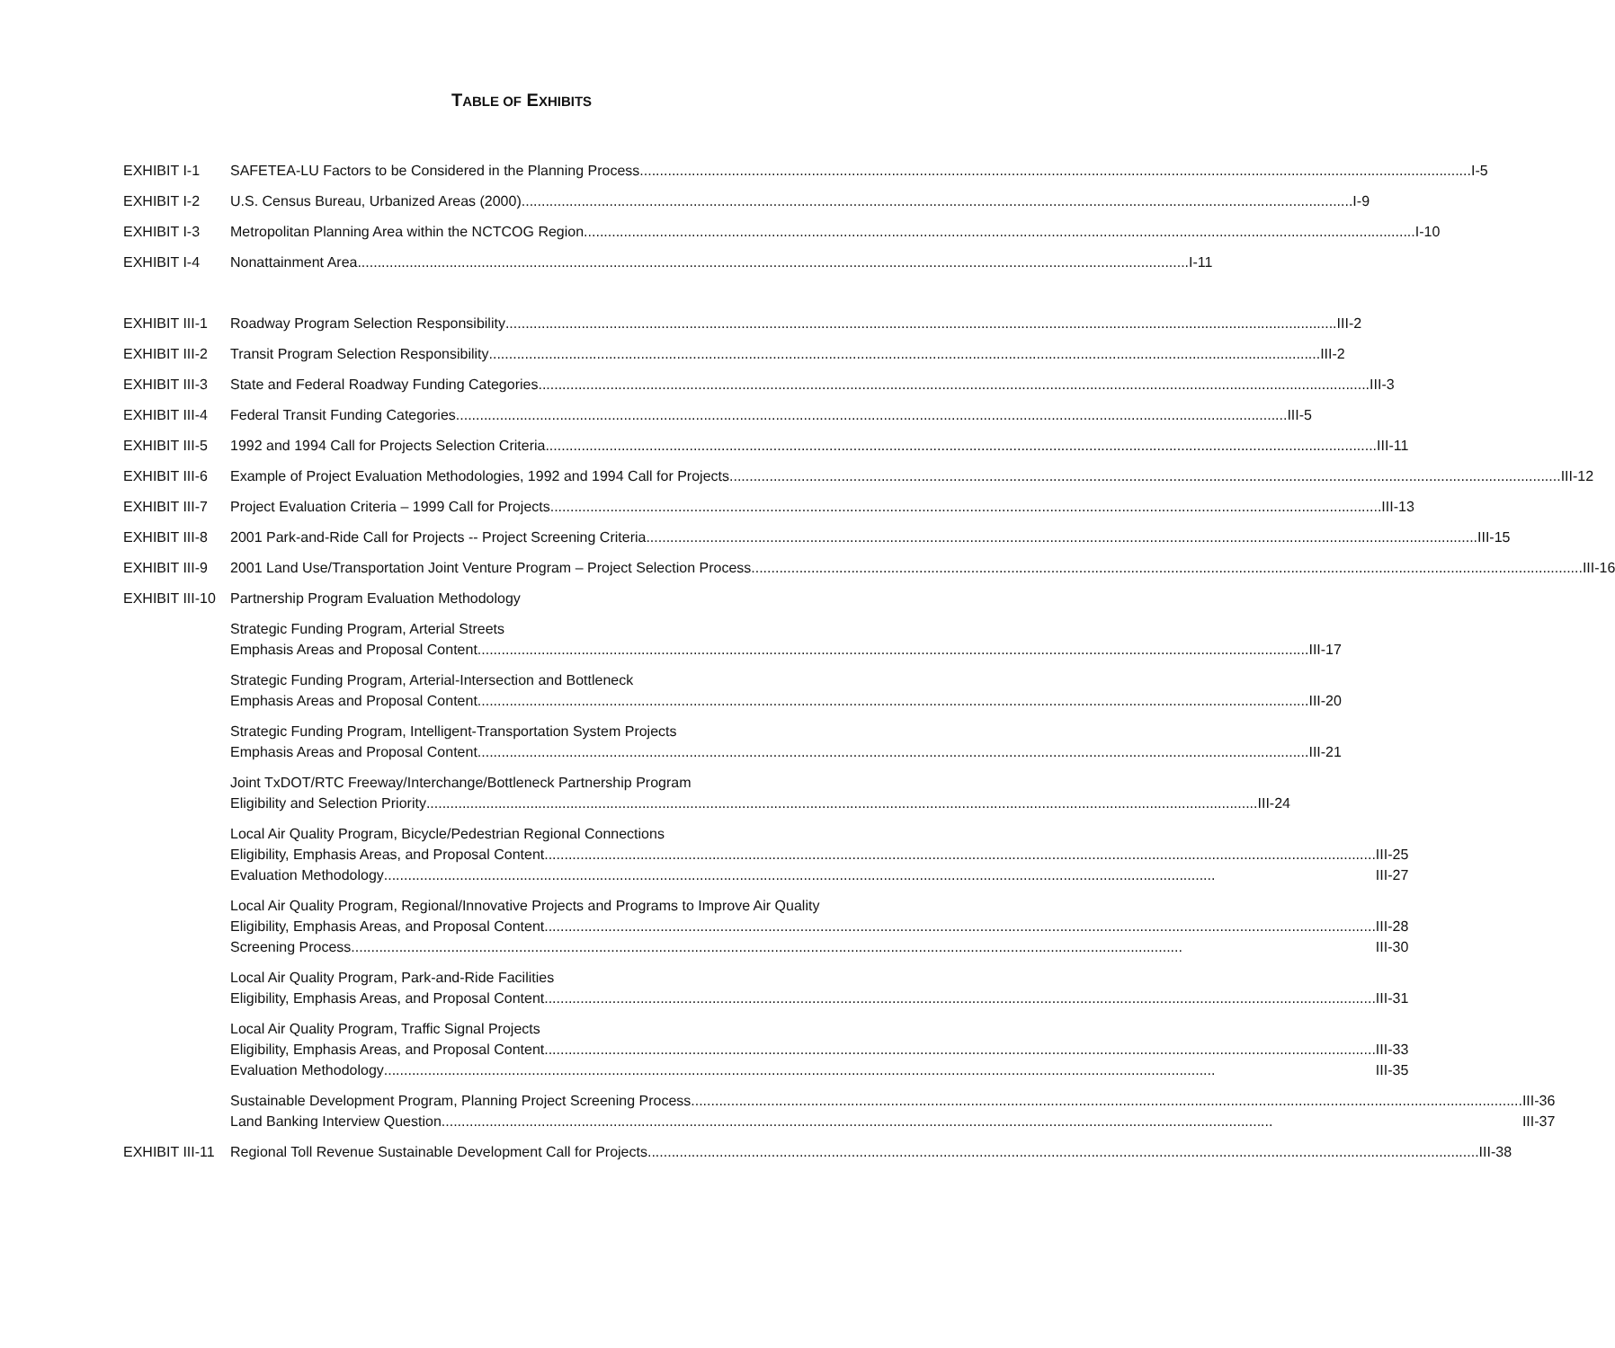TABLE OF EXHIBITS
EXHIBIT I-1 SAFETEA-LU Factors to be Considered in the Planning Process I-5
EXHIBIT I-2 U.S. Census Bureau, Urbanized Areas (2000) I-9
EXHIBIT I-3 Metropolitan Planning Area within the NCTCOG Region I-10
EXHIBIT I-4 Nonattainment Area I-11
EXHIBIT III-1
Roadway Program Selection Responsibility III-2
EXHIBIT III-2
Transit Program Selection Responsibility III-2
EXHIBIT III-3
State and Federal Roadway Funding Categories III-3
EXHIBIT III-4
Federal Transit Funding Categories III-5
EXHIBIT III-5
1992 and 1994 Call for Projects Selection Criteria III-11
EXHIBIT III-6
Example of Project Evaluation Methodologies, 1992 and 1994 Call for Projects III-12
EXHIBIT III-7
Project Evaluation Criteria – 1999 Call for Projects III-13
EXHIBIT III-8
2001 Park-and-Ride Call for Projects -- Project Screening Criteria III-15
EXHIBIT III-9
2001 Land Use/Transportation Joint Venture Program – Project Selection Process III-16
EXHIBIT III-10
Partnership Program Evaluation Methodology
Strategic Funding Program, Arterial Streets
Emphasis Areas and Proposal Content III-17
Strategic Funding Program, Arterial-Intersection and Bottleneck
Emphasis Areas and Proposal Content III-20
Strategic Funding Program, Intelligent-Transportation System Projects
Emphasis Areas and Proposal Content III-21
Joint TxDOT/RTC Freeway/Interchange/Bottleneck Partnership Program
Eligibility and Selection Priority III-24
Local Air Quality Program, Bicycle/Pedestrian Regional Connections
Eligibility, Emphasis Areas, and Proposal Content III-25
Evaluation Methodology III-27
Local Air Quality Program, Regional/Innovative Projects and Programs to Improve Air Quality
Eligibility, Emphasis Areas, and Proposal Content III-28
Screening Process III-30
Local Air Quality Program, Park-and-Ride Facilities
Eligibility, Emphasis Areas, and Proposal Content III-31
Local Air Quality Program, Traffic Signal Projects
Eligibility, Emphasis Areas, and Proposal Content III-33
Evaluation Methodology III-35
Sustainable Development Program, Planning Project Screening Process III-36
Land Banking Interview Question III-37
EXHIBIT III-11
Regional Toll Revenue Sustainable Development Call for Projects III-38